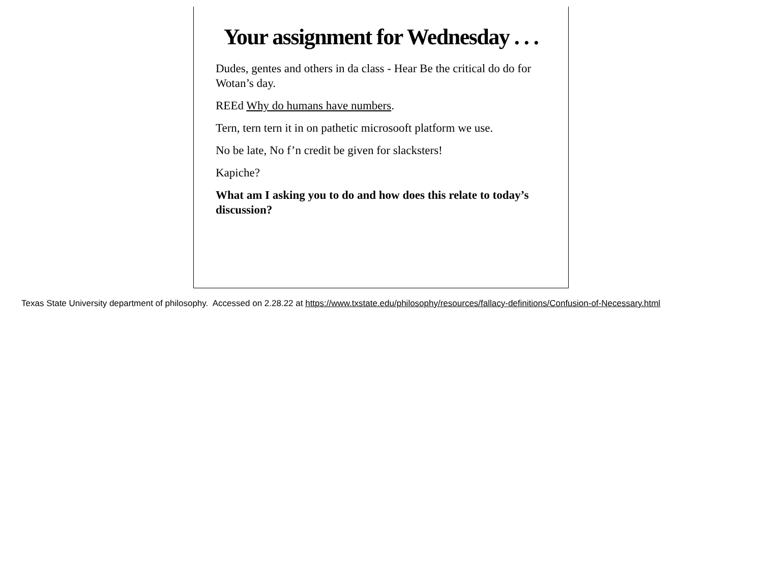Your assignment for Wednesday . . .
Dudes, gentes and others in da class - Hear Be the critical do do for Wotan’s day.
REEd Why do humans have numbers.
Tern, tern tern it in on pathetic microsooft platform we use.
No be late, No f’n credit be given for slacksters!
Kapiche?
What am I asking you to do and how does this relate to today’s discussion?
Texas State University department of philosophy. Accessed on 2.28.22 at https://www.txstate.edu/philosophy/resources/fallacy-definitions/Confusion-of-Necessary.html